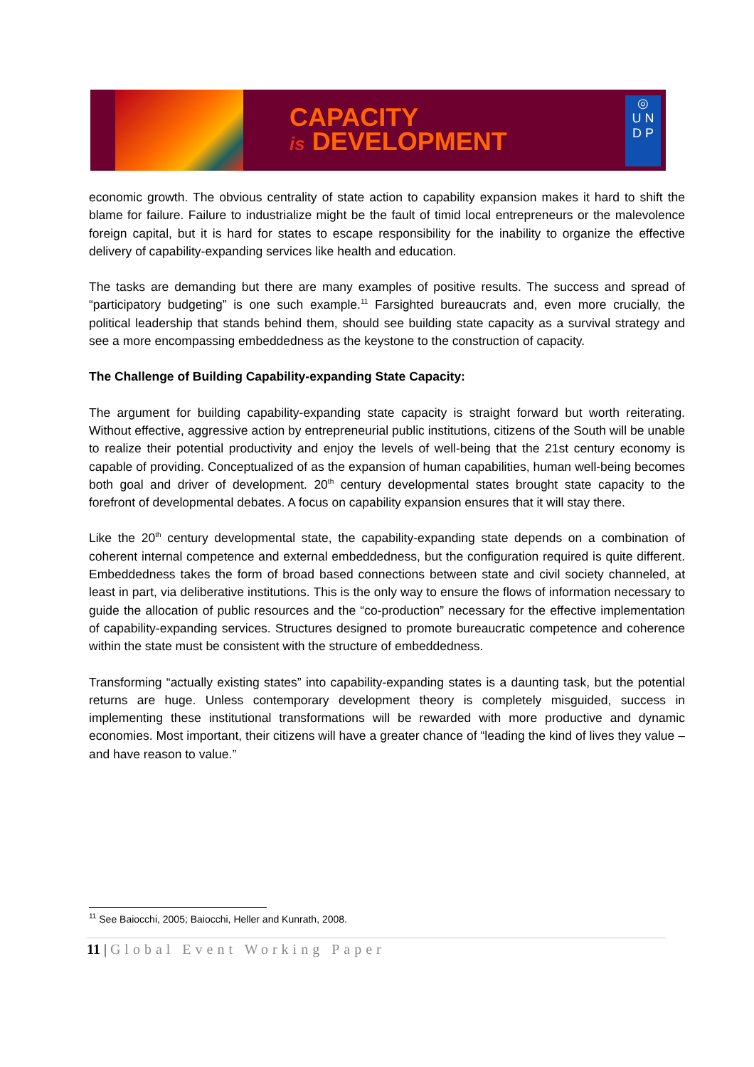CAPACITY
is DEVELOPMENT
◎
U N
D P
economic growth. The obvious centrality of state action to capability expansion makes it hard to shift the blame for failure. Failure to industrialize might be the fault of timid local entrepreneurs or the malevolence foreign capital, but it is hard for states to escape responsibility for the inability to organize the effective delivery of capability-expanding services like health and education.
The tasks are demanding but there are many examples of positive results. The success and spread of “participatory budgeting” is one such example.<sup>11</sup> Farsighted bureaucrats and, even more crucially, the political leadership that stands behind them, should see building state capacity as a survival strategy and see a more encompassing embeddedness as the keystone to the construction of capacity.
The Challenge of Building Capability-expanding State Capacity:
The argument for building capability-expanding state capacity is straight forward but worth reiterating. Without effective, aggressive action by entrepreneurial public institutions, citizens of the South will be unable to realize their potential productivity and enjoy the levels of well-being that the 21st century economy is capable of providing. Conceptualized of as the expansion of human capabilities, human well-being becomes both goal and driver of development. 20<sup>th</sup> century developmental states brought state capacity to the forefront of developmental debates. A focus on capability expansion ensures that it will stay there.
Like the 20<sup>th</sup> century developmental state, the capability-expanding state depends on a combination of coherent internal competence and external embeddedness, but the configuration required is quite different. Embeddedness takes the form of broad based connections between state and civil society channeled, at least in part, via deliberative institutions. This is the only way to ensure the flows of information necessary to guide the allocation of public resources and the “co-production” necessary for the effective implementation of capability-expanding services. Structures designed to promote bureaucratic competence and coherence within the state must be consistent with the structure of embeddedness.
Transforming “actually existing states” into capability-expanding states is a daunting task, but the potential returns are huge. Unless contemporary development theory is completely misguided, success in implementing these institutional transformations will be rewarded with more productive and dynamic economies. Most important, their citizens will have a greater chance of “leading the kind of lives they value – and have reason to value.”
<sup>11</sup> See Baiocchi, 2005; Baiocchi, Heller and Kunrath, 2008.
11 | Global Event Working Paper